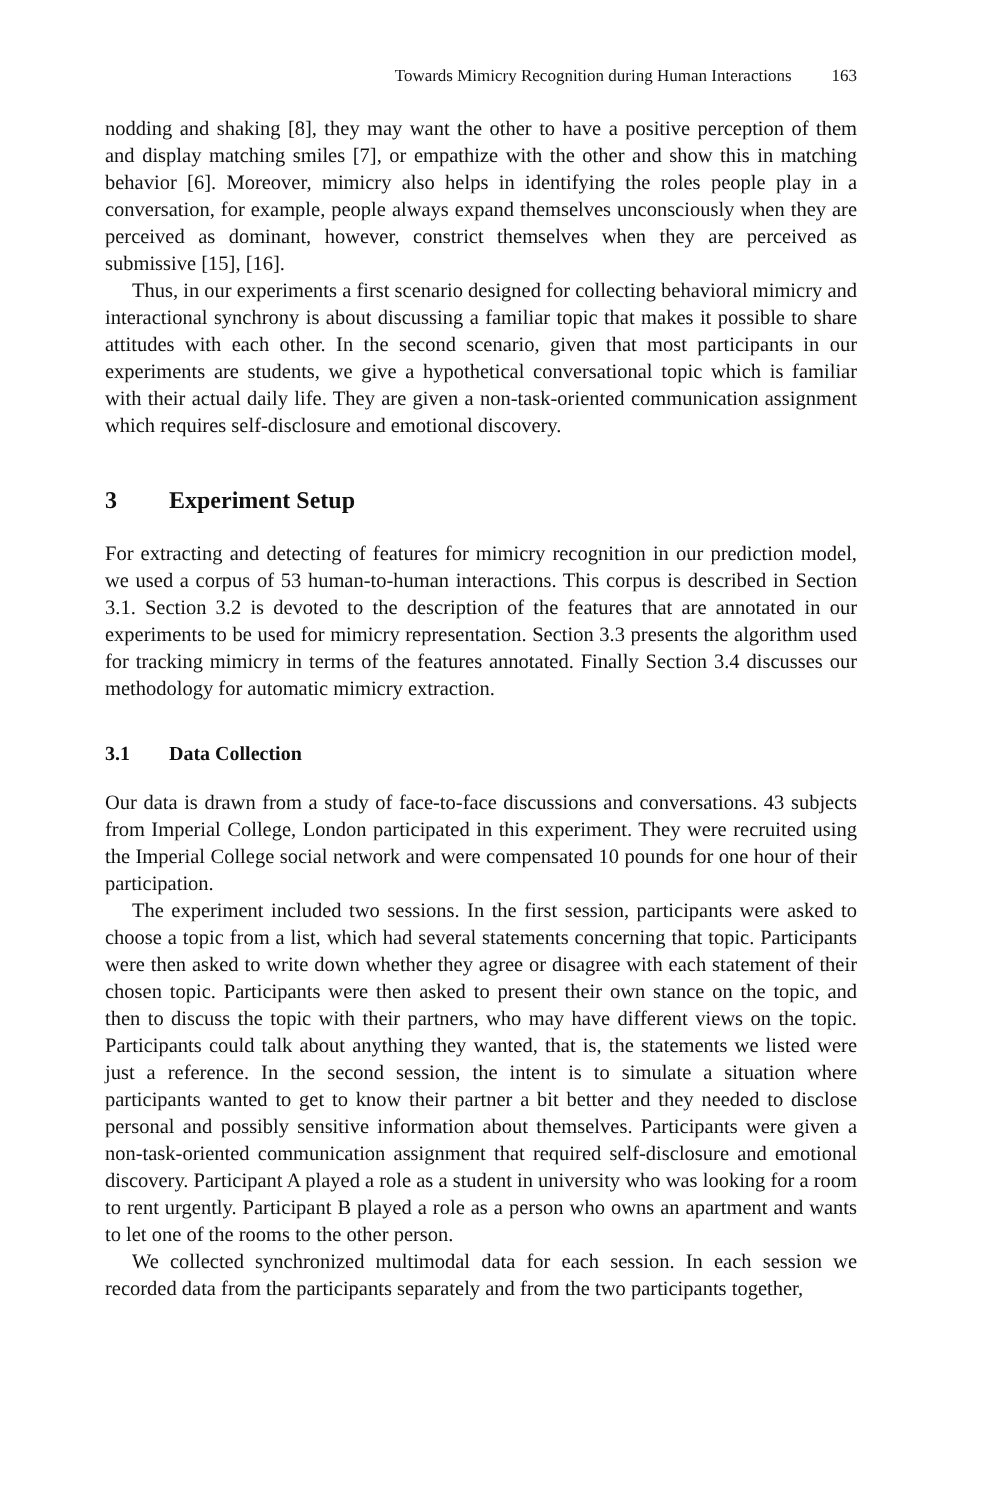Towards Mimicry Recognition during Human Interactions 163
nodding and shaking [8], they may want the other to have a positive perception of them and display matching smiles [7], or empathize with the other and show this in matching behavior [6]. Moreover, mimicry also helps in identifying the roles people play in a conversation, for example, people always expand themselves unconsciously when they are perceived as dominant, however, constrict themselves when they are perceived as submissive [15], [16].
Thus, in our experiments a first scenario designed for collecting behavioral mimicry and interactional synchrony is about discussing a familiar topic that makes it possible to share attitudes with each other. In the second scenario, given that most participants in our experiments are students, we give a hypothetical conversational topic which is familiar with their actual daily life. They are given a non-task-oriented communication assignment which requires self-disclosure and emotional discovery.
3 Experiment Setup
For extracting and detecting of features for mimicry recognition in our prediction model, we used a corpus of 53 human-to-human interactions. This corpus is described in Section 3.1. Section 3.2 is devoted to the description of the features that are annotated in our experiments to be used for mimicry representation. Section 3.3 presents the algorithm used for tracking mimicry in terms of the features annotated. Finally Section 3.4 discusses our methodology for automatic mimicry extraction.
3.1 Data Collection
Our data is drawn from a study of face-to-face discussions and conversations. 43 subjects from Imperial College, London participated in this experiment. They were recruited using the Imperial College social network and were compensated 10 pounds for one hour of their participation.
The experiment included two sessions. In the first session, participants were asked to choose a topic from a list, which had several statements concerning that topic. Participants were then asked to write down whether they agree or disagree with each statement of their chosen topic. Participants were then asked to present their own stance on the topic, and then to discuss the topic with their partners, who may have different views on the topic. Participants could talk about anything they wanted, that is, the statements we listed were just a reference. In the second session, the intent is to simulate a situation where participants wanted to get to know their partner a bit better and they needed to disclose personal and possibly sensitive information about themselves. Participants were given a non-task-oriented communication assignment that required self-disclosure and emotional discovery. Participant A played a role as a student in university who was looking for a room to rent urgently. Participant B played a role as a person who owns an apartment and wants to let one of the rooms to the other person.
We collected synchronized multimodal data for each session. In each session we recorded data from the participants separately and from the two participants together,